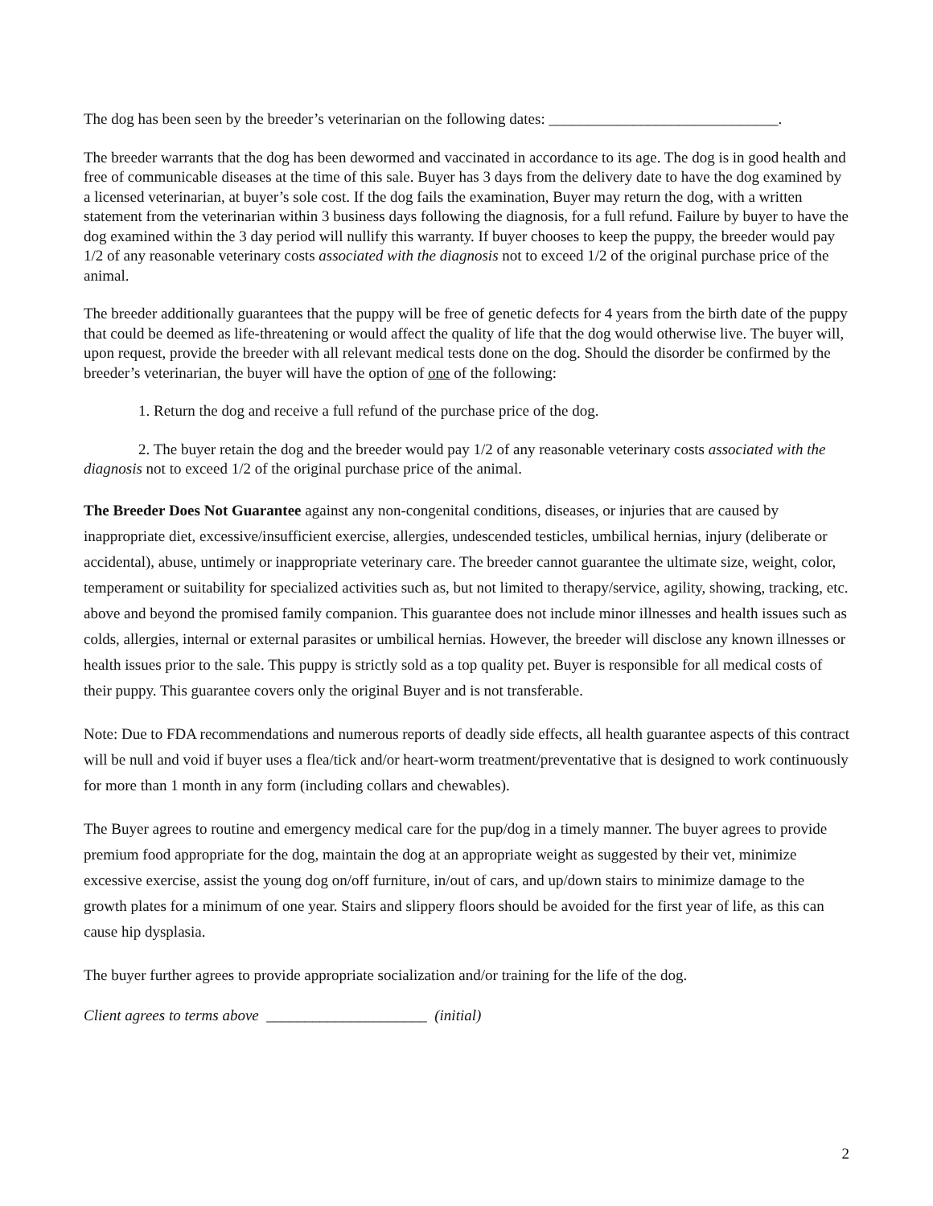The dog has been seen by the breeder’s veterinarian on the following dates: ______________________________.
The breeder warrants that the dog has been dewormed and vaccinated in accordance to its age. The dog is in good health and free of communicable diseases at the time of this sale. Buyer has 3 days from the delivery date to have the dog examined by a licensed veterinarian, at buyer’s sole cost. If the dog fails the examination, Buyer may return the dog, with a written statement from the veterinarian within 3 business days following the diagnosis, for a full refund. Failure by buyer to have the dog examined within the 3 day period will nullify this warranty. If buyer chooses to keep the puppy, the breeder would pay 1/2 of any reasonable veterinary costs associated with the diagnosis not to exceed 1/2 of the original purchase price of the animal.
The breeder additionally guarantees that the puppy will be free of genetic defects for 4 years from the birth date of the puppy that could be deemed as life-threatening or would affect the quality of life that the dog would otherwise live. The buyer will, upon request, provide the breeder with all relevant medical tests done on the dog. Should the disorder be confirmed by the breeder’s veterinarian, the buyer will have the option of one of the following:
1. Return the dog and receive a full refund of the purchase price of the dog.
2. The buyer retain the dog and the breeder would pay 1/2 of any reasonable veterinary costs associated with the diagnosis not to exceed 1/2 of the original purchase price of the animal.
The Breeder Does Not Guarantee against any non-congenital conditions, diseases, or injuries that are caused by inappropriate diet, excessive/insufficient exercise, allergies, undescended testicles, umbilical hernias, injury (deliberate or accidental), abuse, untimely or inappropriate veterinary care. The breeder cannot guarantee the ultimate size, weight, color, temperament or suitability for specialized activities such as, but not limited to therapy/service, agility, showing, tracking, etc. above and beyond the promised family companion. This guarantee does not include minor illnesses and health issues such as colds, allergies, internal or external parasites or umbilical hernias. However, the breeder will disclose any known illnesses or health issues prior to the sale. This puppy is strictly sold as a top quality pet. Buyer is responsible for all medical costs of their puppy. This guarantee covers only the original Buyer and is not transferable.
Note: Due to FDA recommendations and numerous reports of deadly side effects, all health guarantee aspects of this contract will be null and void if buyer uses a flea/tick and/or heart-worm treatment/preventative that is designed to work continuously for more than 1 month in any form (including collars and chewables).
The Buyer agrees to routine and emergency medical care for the pup/dog in a timely manner. The buyer agrees to provide premium food appropriate for the dog, maintain the dog at an appropriate weight as suggested by their vet, minimize excessive exercise, assist the young dog on/off furniture, in/out of cars, and up/down stairs to minimize damage to the growth plates for a minimum of one year. Stairs and slippery floors should be avoided for the first year of life, as this can cause hip dysplasia.
The buyer further agrees to provide appropriate socialization and/or training for the life of the dog.
Client agrees to terms above _____________________ (initial)
2